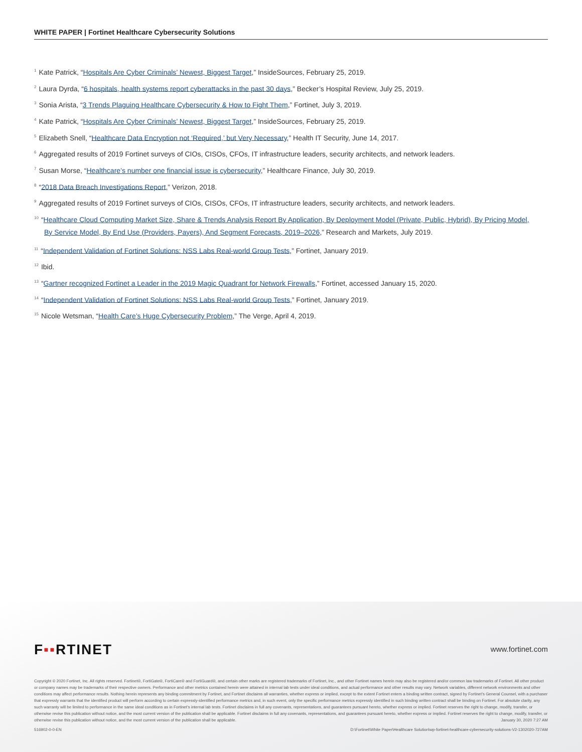WHITE PAPER | Fortinet Healthcare Cybersecurity Solutions
<sup>1</sup> Kate Patrick, “Hospitals Are Cyber Criminals’ Newest, Biggest Target,” InsideSources, February 25, 2019.
<sup>2</sup> Laura Dyrda, “6 hospitals, health systems report cyberattacks in the past 30 days,” Becker’s Hospital Review, July 25, 2019.
<sup>3</sup> Sonia Arista, “3 Trends Plaguing Healthcare Cybersecurity & How to Fight Them,” Fortinet, July 3, 2019.
<sup>4</sup> Kate Patrick, “Hospitals Are Cyber Criminals’ Newest, Biggest Target,” InsideSources, February 25, 2019.
<sup>5</sup> Elizabeth Snell, “Healthcare Data Encryption not ‘Required,’ but Very Necessary,” Health IT Security, June 14, 2017.
<sup>6</sup> Aggregated results of 2019 Fortinet surveys of CIOs, CISOs, CFOs, IT infrastructure leaders, security architects, and network leaders.
<sup>7</sup> Susan Morse, “Healthcare’s number one financial issue is cybersecurity,” Healthcare Finance, July 30, 2019.
<sup>8</sup> “2018 Data Breach Investigations Report,” Verizon, 2018.
<sup>9</sup> Aggregated results of 2019 Fortinet surveys of CIOs, CISOs, CFOs, IT infrastructure leaders, security architects, and network leaders.
<sup>10</sup> “Healthcare Cloud Computing Market Size, Share & Trends Analysis Report By Application, By Deployment Model (Private, Public, Hybrid), By Pricing Model, By Service Model, By End Use (Providers, Payers), And Segment Forecasts, 2019–2026,” Research and Markets, July 2019.
<sup>11</sup> “Independent Validation of Fortinet Solutions: NSS Labs Real-world Group Tests,” Fortinet, January 2019.
<sup>12</sup> Ibid.
<sup>13</sup> “Gartner recognized Fortinet a Leader in the 2019 Magic Quadrant for Network Firewalls,” Fortinet, accessed January 15, 2020.
<sup>14</sup> “Independent Validation of Fortinet Solutions: NSS Labs Real-world Group Tests,” Fortinet, January 2019.
<sup>15</sup> Nicole Wetsman, “Health Care’s Huge Cybersecurity Problem,” The Verge, April 4, 2019.
F▪▪RTINET
www.fortinet.com
Copyright © 2020 Fortinet, Inc. All rights reserved. Fortinet®, FortiGate®, FortiCare® and FortiGuard®, and certain other marks are registered trademarks of Fortinet, Inc., and other Fortinet names herein may also be registered and/or common law trademarks of Fortinet. All other product or company names may be trademarks of their respective owners. Performance and other metrics contained herein were attained in internal lab tests under ideal conditions, and actual performance and other results may vary. Network variables, different network environments and other conditions may affect performance results. Nothing herein represents any binding commitment by Fortinet, and Fortinet disclaims all warranties, whether express or implied, except to the extent Fortinet enters a binding written contract, signed by Fortinet’s General Counsel, with a purchaser that expressly warrants that the identified product will perform according to certain expressly-identified performance metrics and, in such event, only the specific performance metrics expressly identified in such binding written contract shall be binding on Fortinet. For absolute clarity, any such warranty will be limited to performance in the same ideal conditions as in Fortinet’s internal lab tests. Fortinet disclaims in full any covenants, representations, and guarantees pursuant hereto, whether express or implied. Fortinet reserves the right to change, modify, transfer, or otherwise revise this publication without notice, and the most current version of the publication shall be applicable. Fortinet disclaims in full any covenants, representations, and guarantees pursuant hereto, whether express or implied. Fortinet reserves the right to change, modify, transfer, or otherwise revise this publication without notice, and the most current version of the publication shall be applicable. January 30, 2020 7:27 AM
516902-0-0-EN D:\Fortinet\White Paper\Healthcare Solution\wp-fortinet-healthcare-cybersecurity-solutions-V2-1302020-727AM